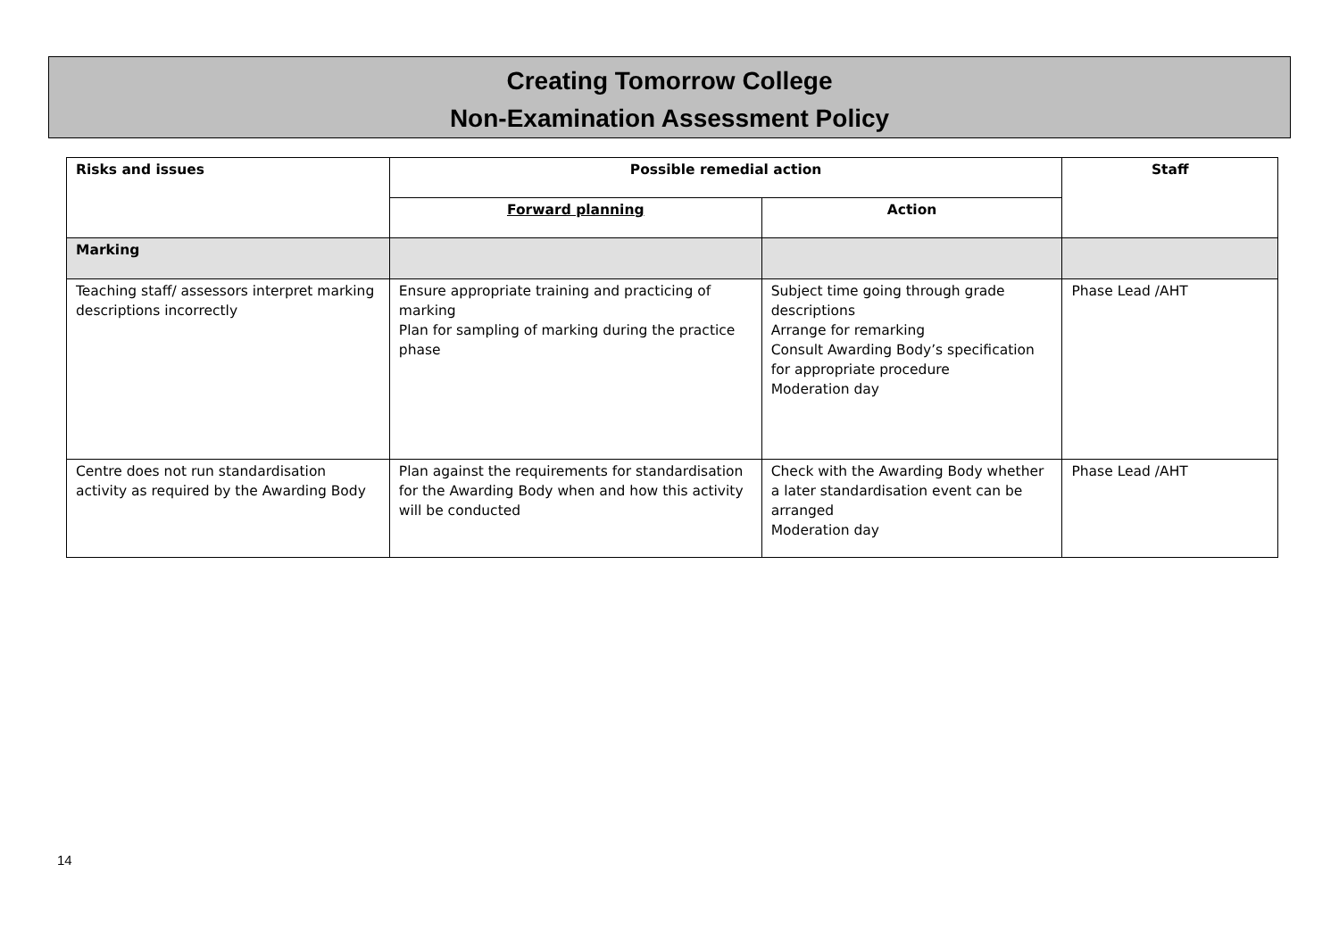Creating Tomorrow College
Non-Examination Assessment Policy
| Risks and issues | Possible remedial action | | Staff |
| --- | --- | --- | --- |
| | Forward planning | Action | |
| Marking | | | |
| Teaching staff/ assessors interpret marking descriptions incorrectly | Ensure appropriate training and practicing of marking Plan for sampling of marking during the practice phase | Subject time going through grade descriptions Arrange for remarking Consult Awarding Body’s specification for appropriate procedure Moderation day | Phase Lead /AHT |
| Centre does not run standardisation activity as required by the Awarding Body | Plan against the requirements for standardisation for the Awarding Body when and how this activity will be conducted | Check with the Awarding Body whether a later standardisation event can be arranged Moderation day | Phase Lead /AHT |
14